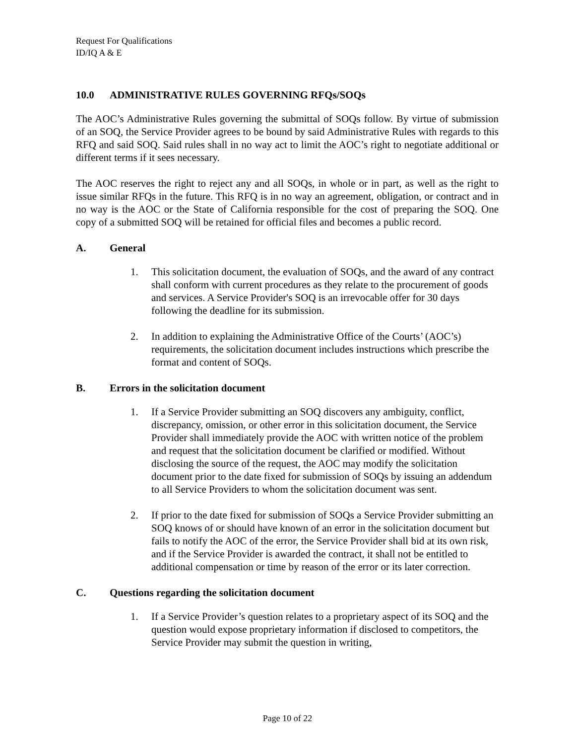Request For Qualifications
ID/IQ A & E
10.0 ADMINISTRATIVE RULES GOVERNING RFQs/SOQs
The AOC’s Administrative Rules governing the submittal of SOQs follow. By virtue of submission of an SOQ, the Service Provider agrees to be bound by said Administrative Rules with regards to this RFQ and said SOQ. Said rules shall in no way act to limit the AOC’s right to negotiate additional or different terms if it sees necessary.
The AOC reserves the right to reject any and all SOQs, in whole or in part, as well as the right to issue similar RFQs in the future. This RFQ is in no way an agreement, obligation, or contract and in no way is the AOC or the State of California responsible for the cost of preparing the SOQ. One copy of a submitted SOQ will be retained for official files and becomes a public record.
A. General
1. This solicitation document, the evaluation of SOQs, and the award of any contract shall conform with current procedures as they relate to the procurement of goods and services. A Service Provider's SOQ is an irrevocable offer for 30 days following the deadline for its submission.
2. In addition to explaining the Administrative Office of the Courts’ (AOC’s) requirements, the solicitation document includes instructions which prescribe the format and content of SOQs.
B. Errors in the solicitation document
1. If a Service Provider submitting an SOQ discovers any ambiguity, conflict, discrepancy, omission, or other error in this solicitation document, the Service Provider shall immediately provide the AOC with written notice of the problem and request that the solicitation document be clarified or modified. Without disclosing the source of the request, the AOC may modify the solicitation document prior to the date fixed for submission of SOQs by issuing an addendum to all Service Providers to whom the solicitation document was sent.
2. If prior to the date fixed for submission of SOQs a Service Provider submitting an SOQ knows of or should have known of an error in the solicitation document but fails to notify the AOC of the error, the Service Provider shall bid at its own risk, and if the Service Provider is awarded the contract, it shall not be entitled to additional compensation or time by reason of the error or its later correction.
C. Questions regarding the solicitation document
1. If a Service Provider’s question relates to a proprietary aspect of its SOQ and the question would expose proprietary information if disclosed to competitors, the Service Provider may submit the question in writing,
Page 10 of 22